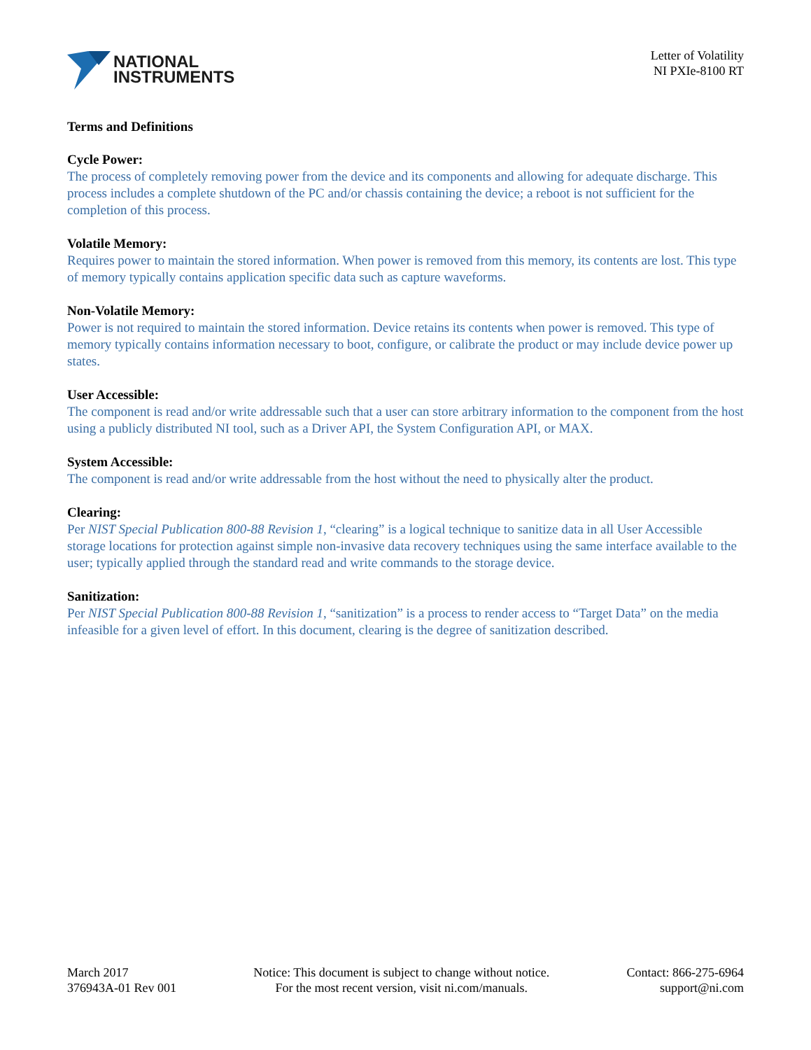NATIONAL
INSTRUMENTS
Letter of Volatility
NI PXIe-8100 RT
Terms and Definitions
Cycle Power:
The process of completely removing power from the device and its components and allowing for adequate discharge. This process includes a complete shutdown of the PC and/or chassis containing the device; a reboot is not sufficient for the completion of this process.
Volatile Memory:
Requires power to maintain the stored information. When power is removed from this memory, its contents are lost. This type of memory typically contains application specific data such as capture waveforms.
Non-Volatile Memory:
Power is not required to maintain the stored information. Device retains its contents when power is removed. This type of memory typically contains information necessary to boot, configure, or calibrate the product or may include device power up states.
User Accessible:
The component is read and/or write addressable such that a user can store arbitrary information to the component from the host using a publicly distributed NI tool, such as a Driver API, the System Configuration API, or MAX.
System Accessible:
The component is read and/or write addressable from the host without the need to physically alter the product.
Clearing:
Per NIST Special Publication 800-88 Revision 1, “clearing” is a logical technique to sanitize data in all User Accessible storage locations for protection against simple non-invasive data recovery techniques using the same interface available to the user; typically applied through the standard read and write commands to the storage device.
Sanitization:
Per NIST Special Publication 800-88 Revision 1, “sanitization” is a process to render access to “Target Data” on the media infeasible for a given level of effort. In this document, clearing is the degree of sanitization described.
March 2017
376943A-01 Rev 001
Notice: This document is subject to change without notice.
For the most recent version, visit ni.com/manuals.
Contact: 866-275-6964
support@ni.com